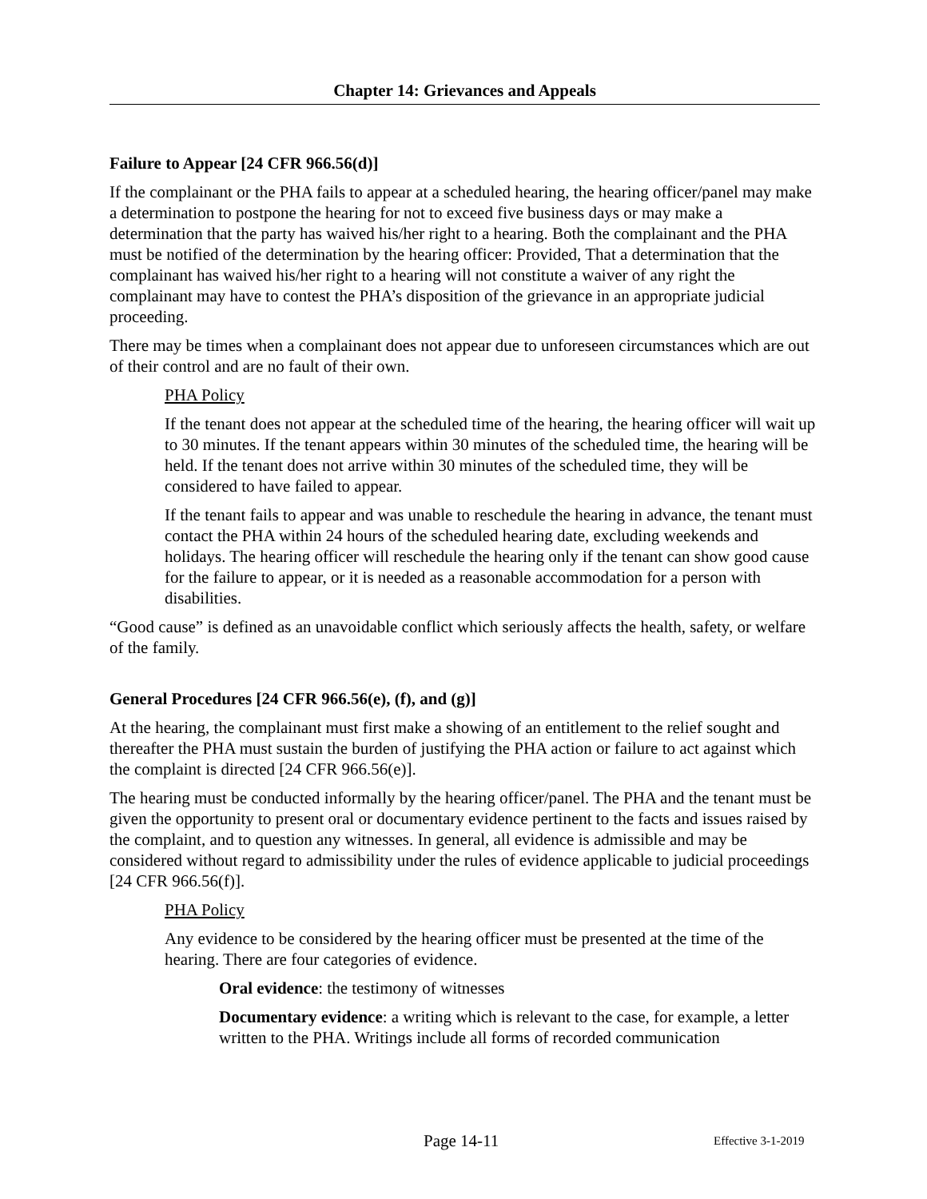Chapter 14: Grievances and Appeals
Failure to Appear [24 CFR 966.56(d)]
If the complainant or the PHA fails to appear at a scheduled hearing, the hearing officer/panel may make a determination to postpone the hearing for not to exceed five business days or may make a determination that the party has waived his/her right to a hearing. Both the complainant and the PHA must be notified of the determination by the hearing officer: Provided, That a determination that the complainant has waived his/her right to a hearing will not constitute a waiver of any right the complainant may have to contest the PHA’s disposition of the grievance in an appropriate judicial proceeding.
There may be times when a complainant does not appear due to unforeseen circumstances which are out of their control and are no fault of their own.
PHA Policy
If the tenant does not appear at the scheduled time of the hearing, the hearing officer will wait up to 30 minutes. If the tenant appears within 30 minutes of the scheduled time, the hearing will be held. If the tenant does not arrive within 30 minutes of the scheduled time, they will be considered to have failed to appear.
If the tenant fails to appear and was unable to reschedule the hearing in advance, the tenant must contact the PHA within 24 hours of the scheduled hearing date, excluding weekends and holidays. The hearing officer will reschedule the hearing only if the tenant can show good cause for the failure to appear, or it is needed as a reasonable accommodation for a person with disabilities.
“Good cause” is defined as an unavoidable conflict which seriously affects the health, safety, or welfare of the family.
General Procedures [24 CFR 966.56(e), (f), and (g)]
At the hearing, the complainant must first make a showing of an entitlement to the relief sought and thereafter the PHA must sustain the burden of justifying the PHA action or failure to act against which the complaint is directed [24 CFR 966.56(e)].
The hearing must be conducted informally by the hearing officer/panel. The PHA and the tenant must be given the opportunity to present oral or documentary evidence pertinent to the facts and issues raised by the complaint, and to question any witnesses. In general, all evidence is admissible and may be considered without regard to admissibility under the rules of evidence applicable to judicial proceedings [24 CFR 966.56(f)].
PHA Policy
Any evidence to be considered by the hearing officer must be presented at the time of the hearing. There are four categories of evidence.
Oral evidence: the testimony of witnesses
Documentary evidence: a writing which is relevant to the case, for example, a letter written to the PHA. Writings include all forms of recorded communication
Page 14-11 Effective 3-1-2019